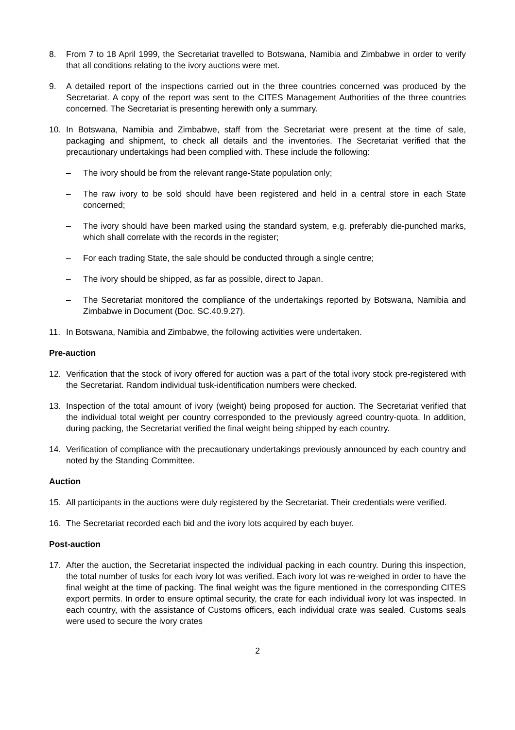8. From 7 to 18 April 1999, the Secretariat travelled to Botswana, Namibia and Zimbabwe in order to verify that all conditions relating to the ivory auctions were met.
9. A detailed report of the inspections carried out in the three countries concerned was produced by the Secretariat. A copy of the report was sent to the CITES Management Authorities of the three countries concerned. The Secretariat is presenting herewith only a summary.
10. In Botswana, Namibia and Zimbabwe, staff from the Secretariat were present at the time of sale, packaging and shipment, to check all details and the inventories. The Secretariat verified that the precautionary undertakings had been complied with. These include the following:
– The ivory should be from the relevant range-State population only;
– The raw ivory to be sold should have been registered and held in a central store in each State concerned;
– The ivory should have been marked using the standard system, e.g. preferably die-punched marks, which shall correlate with the records in the register;
– For each trading State, the sale should be conducted through a single centre;
– The ivory should be shipped, as far as possible, direct to Japan.
– The Secretariat monitored the compliance of the undertakings reported by Botswana, Namibia and Zimbabwe in Document (Doc. SC.40.9.27).
11. In Botswana, Namibia and Zimbabwe, the following activities were undertaken.
Pre-auction
12. Verification that the stock of ivory offered for auction was a part of the total ivory stock pre-registered with the Secretariat. Random individual tusk-identification numbers were checked.
13. Inspection of the total amount of ivory (weight) being proposed for auction. The Secretariat verified that the individual total weight per country corresponded to the previously agreed country-quota. In addition, during packing, the Secretariat verified the final weight being shipped by each country.
14. Verification of compliance with the precautionary undertakings previously announced by each country and noted by the Standing Committee.
Auction
15. All participants in the auctions were duly registered by the Secretariat. Their credentials were verified.
16. The Secretariat recorded each bid and the ivory lots acquired by each buyer.
Post-auction
17. After the auction, the Secretariat inspected the individual packing in each country. During this inspection, the total number of tusks for each ivory lot was verified. Each ivory lot was re-weighed in order to have the final weight at the time of packing. The final weight was the figure mentioned in the corresponding CITES export permits. In order to ensure optimal security, the crate for each individual ivory lot was inspected. In each country, with the assistance of Customs officers, each individual crate was sealed. Customs seals were used to secure the ivory crates
2